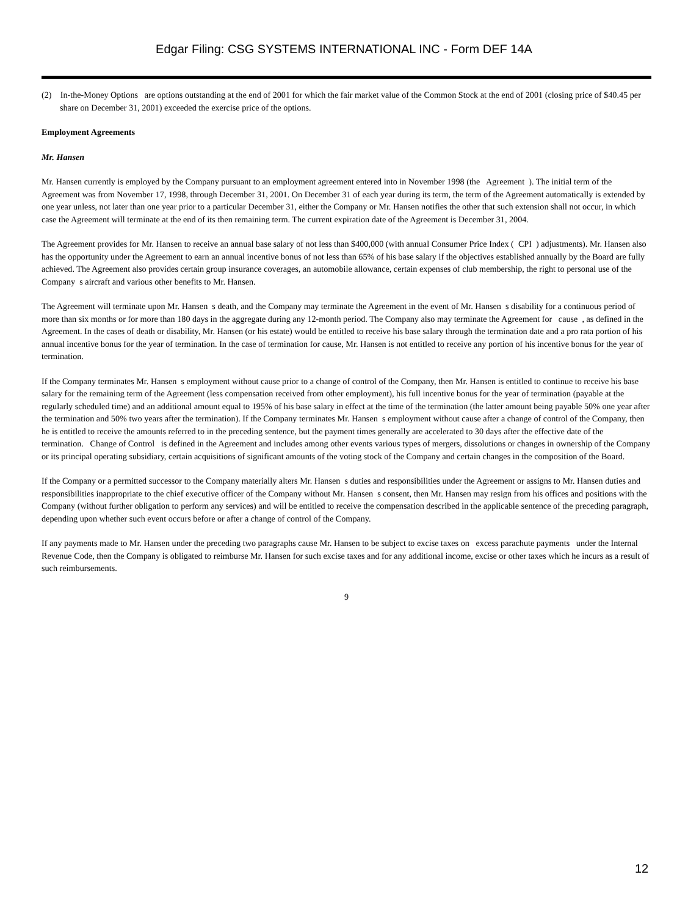Edgar Filing: CSG SYSTEMS INTERNATIONAL INC - Form DEF 14A
(2) In-the-Money Options are options outstanding at the end of 2001 for which the fair market value of the Common Stock at the end of 2001 (closing price of $40.45 per share on December 31, 2001) exceeded the exercise price of the options.
Employment Agreements
Mr. Hansen
Mr. Hansen currently is employed by the Company pursuant to an employment agreement entered into in November 1998 (the Agreement ). The initial term of the Agreement was from November 17, 1998, through December 31, 2001. On December 31 of each year during its term, the term of the Agreement automatically is extended by one year unless, not later than one year prior to a particular December 31, either the Company or Mr. Hansen notifies the other that such extension shall not occur, in which case the Agreement will terminate at the end of its then remaining term. The current expiration date of the Agreement is December 31, 2004.
The Agreement provides for Mr. Hansen to receive an annual base salary of not less than $400,000 (with annual Consumer Price Index ( CPI ) adjustments). Mr. Hansen also has the opportunity under the Agreement to earn an annual incentive bonus of not less than 65% of his base salary if the objectives established annually by the Board are fully achieved. The Agreement also provides certain group insurance coverages, an automobile allowance, certain expenses of club membership, the right to personal use of the Company s aircraft and various other benefits to Mr. Hansen.
The Agreement will terminate upon Mr. Hansen s death, and the Company may terminate the Agreement in the event of Mr. Hansen s disability for a continuous period of more than six months or for more than 180 days in the aggregate during any 12-month period. The Company also may terminate the Agreement for cause , as defined in the Agreement. In the cases of death or disability, Mr. Hansen (or his estate) would be entitled to receive his base salary through the termination date and a pro rata portion of his annual incentive bonus for the year of termination. In the case of termination for cause, Mr. Hansen is not entitled to receive any portion of his incentive bonus for the year of termination.
If the Company terminates Mr. Hansen s employment without cause prior to a change of control of the Company, then Mr. Hansen is entitled to continue to receive his base salary for the remaining term of the Agreement (less compensation received from other employment), his full incentive bonus for the year of termination (payable at the regularly scheduled time) and an additional amount equal to 195% of his base salary in effect at the time of the termination (the latter amount being payable 50% one year after the termination and 50% two years after the termination). If the Company terminates Mr. Hansen s employment without cause after a change of control of the Company, then he is entitled to receive the amounts referred to in the preceding sentence, but the payment times generally are accelerated to 30 days after the effective date of the termination. Change of Control is defined in the Agreement and includes among other events various types of mergers, dissolutions or changes in ownership of the Company or its principal operating subsidiary, certain acquisitions of significant amounts of the voting stock of the Company and certain changes in the composition of the Board.
If the Company or a permitted successor to the Company materially alters Mr. Hansen s duties and responsibilities under the Agreement or assigns to Mr. Hansen duties and responsibilities inappropriate to the chief executive officer of the Company without Mr. Hansen s consent, then Mr. Hansen may resign from his offices and positions with the Company (without further obligation to perform any services) and will be entitled to receive the compensation described in the applicable sentence of the preceding paragraph, depending upon whether such event occurs before or after a change of control of the Company.
If any payments made to Mr. Hansen under the preceding two paragraphs cause Mr. Hansen to be subject to excise taxes on excess parachute payments under the Internal Revenue Code, then the Company is obligated to reimburse Mr. Hansen for such excise taxes and for any additional income, excise or other taxes which he incurs as a result of such reimbursements.
9
12